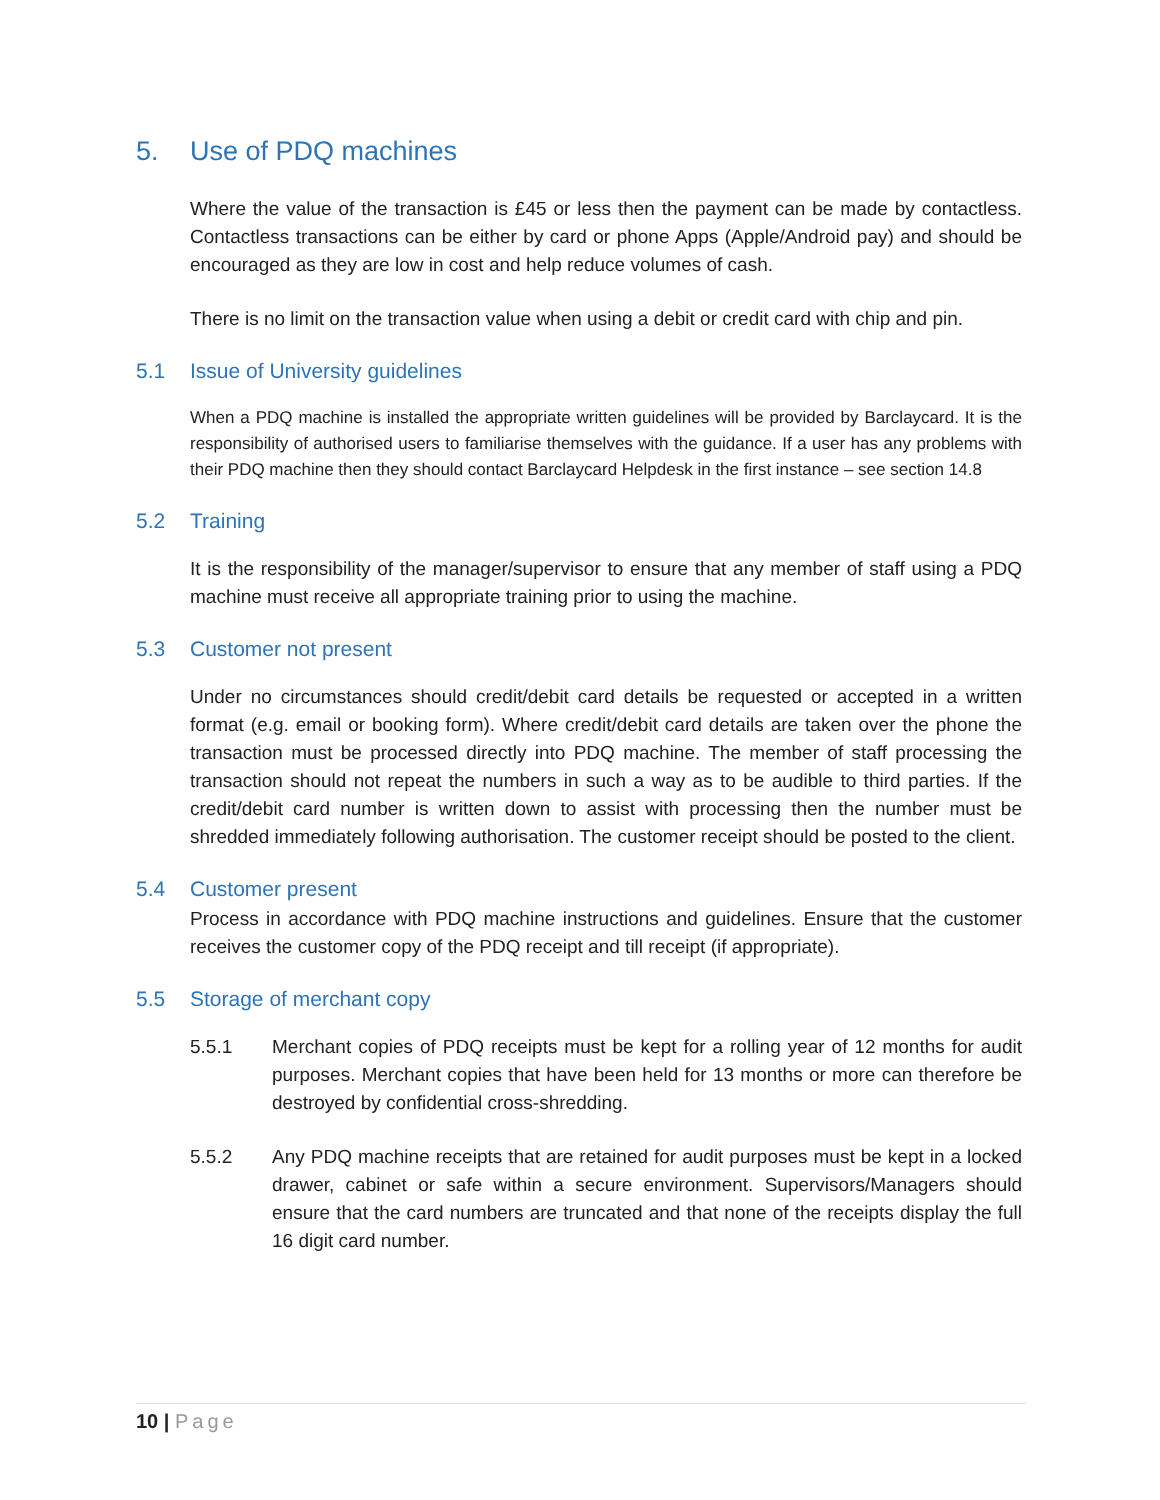5. Use of PDQ machines
Where the value of the transaction is £45 or less then the payment can be made by contactless. Contactless transactions can be either by card or phone Apps (Apple/Android pay) and should be encouraged as they are low in cost and help reduce volumes of cash.
There is no limit on the transaction value when using a debit or credit card with chip and pin.
5.1 Issue of University guidelines
When a PDQ machine is installed the appropriate written guidelines will be provided by Barclaycard. It is the responsibility of authorised users to familiarise themselves with the guidance. If a user has any problems with their PDQ machine then they should contact Barclaycard Helpdesk in the first instance – see section 14.8
5.2 Training
It is the responsibility of the manager/supervisor to ensure that any member of staff using a PDQ machine must receive all appropriate training prior to using the machine.
5.3 Customer not present
Under no circumstances should credit/debit card details be requested or accepted in a written format (e.g. email or booking form). Where credit/debit card details are taken over the phone the transaction must be processed directly into PDQ machine. The member of staff processing the transaction should not repeat the numbers in such a way as to be audible to third parties. If the credit/debit card number is written down to assist with processing then the number must be shredded immediately following authorisation. The customer receipt should be posted to the client.
5.4 Customer present
Process in accordance with PDQ machine instructions and guidelines. Ensure that the customer receives the customer copy of the PDQ receipt and till receipt (if appropriate).
5.5 Storage of merchant copy
5.5.1 Merchant copies of PDQ receipts must be kept for a rolling year of 12 months for audit purposes. Merchant copies that have been held for 13 months or more can therefore be destroyed by confidential cross-shredding.
5.5.2 Any PDQ machine receipts that are retained for audit purposes must be kept in a locked drawer, cabinet or safe within a secure environment. Supervisors/Managers should ensure that the card numbers are truncated and that none of the receipts display the full 16 digit card number.
10 | Page